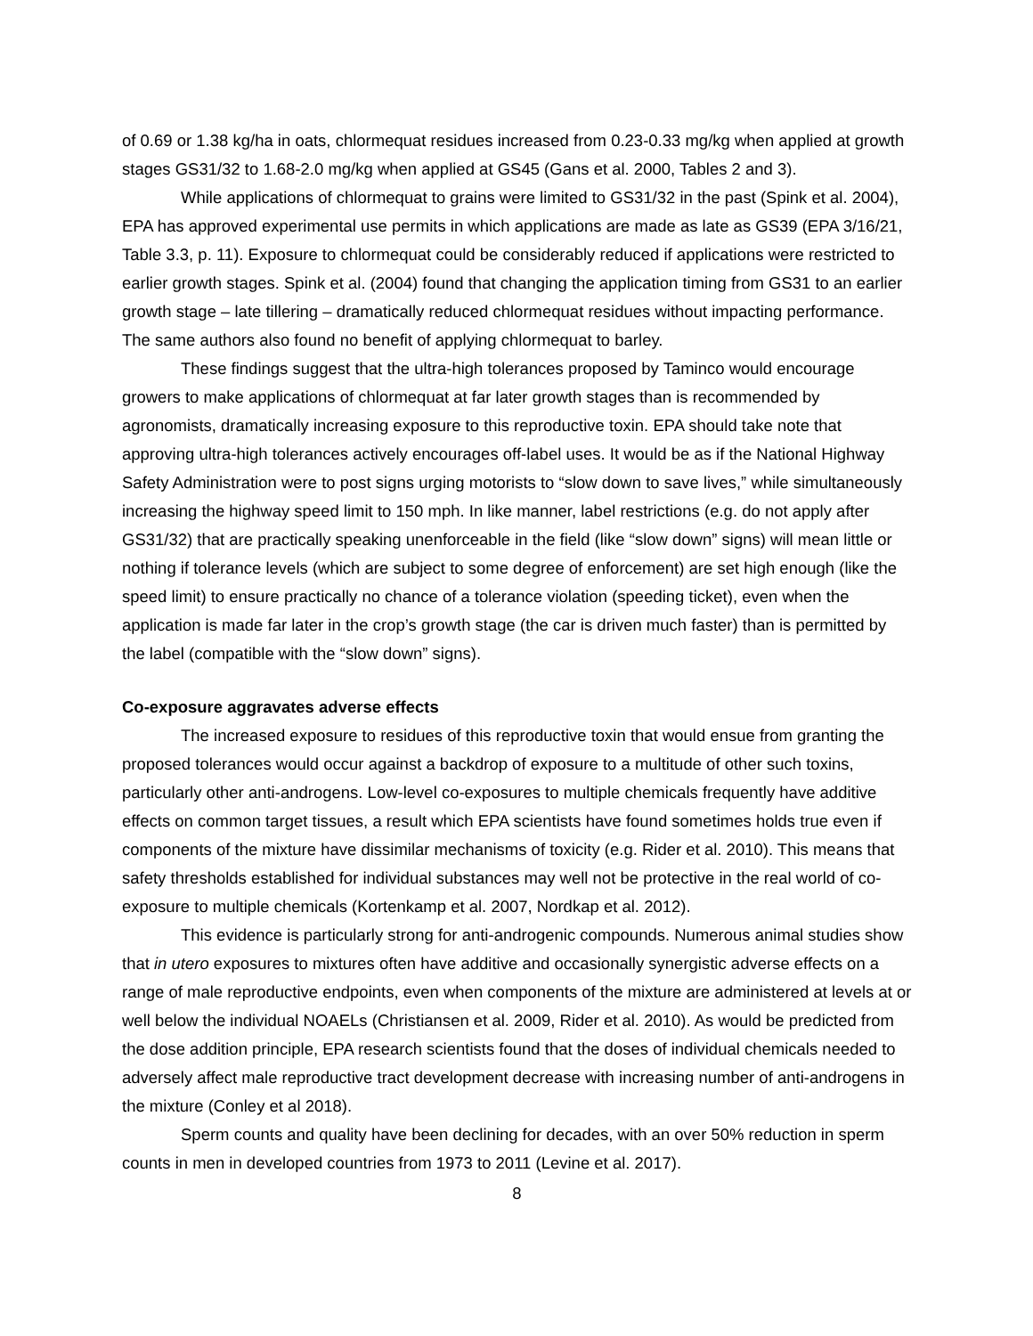of 0.69 or 1.38 kg/ha in oats, chlormequat residues increased from 0.23-0.33 mg/kg when applied at growth stages GS31/32 to 1.68-2.0 mg/kg when applied at GS45 (Gans et al. 2000, Tables 2 and 3).
While applications of chlormequat to grains were limited to GS31/32 in the past (Spink et al. 2004), EPA has approved experimental use permits in which applications are made as late as GS39 (EPA 3/16/21, Table 3.3, p. 11). Exposure to chlormequat could be considerably reduced if applications were restricted to earlier growth stages. Spink et al. (2004) found that changing the application timing from GS31 to an earlier growth stage – late tillering – dramatically reduced chlormequat residues without impacting performance. The same authors also found no benefit of applying chlormequat to barley.
These findings suggest that the ultra-high tolerances proposed by Taminco would encourage growers to make applications of chlormequat at far later growth stages than is recommended by agronomists, dramatically increasing exposure to this reproductive toxin. EPA should take note that approving ultra-high tolerances actively encourages off-label uses. It would be as if the National Highway Safety Administration were to post signs urging motorists to “slow down to save lives,” while simultaneously increasing the highway speed limit to 150 mph. In like manner, label restrictions (e.g. do not apply after GS31/32) that are practically speaking unenforceable in the field (like “slow down” signs) will mean little or nothing if tolerance levels (which are subject to some degree of enforcement) are set high enough (like the speed limit) to ensure practically no chance of a tolerance violation (speeding ticket), even when the application is made far later in the crop’s growth stage (the car is driven much faster) than is permitted by the label (compatible with the “slow down” signs).
Co-exposure aggravates adverse effects
The increased exposure to residues of this reproductive toxin that would ensue from granting the proposed tolerances would occur against a backdrop of exposure to a multitude of other such toxins, particularly other anti-androgens. Low-level co-exposures to multiple chemicals frequently have additive effects on common target tissues, a result which EPA scientists have found sometimes holds true even if components of the mixture have dissimilar mechanisms of toxicity (e.g. Rider et al. 2010). This means that safety thresholds established for individual substances may well not be protective in the real world of co-exposure to multiple chemicals (Kortenkamp et al. 2007, Nordkap et al. 2012).
This evidence is particularly strong for anti-androgenic compounds. Numerous animal studies show that in utero exposures to mixtures often have additive and occasionally synergistic adverse effects on a range of male reproductive endpoints, even when components of the mixture are administered at levels at or well below the individual NOAELs (Christiansen et al. 2009, Rider et al. 2010). As would be predicted from the dose addition principle, EPA research scientists found that the doses of individual chemicals needed to adversely affect male reproductive tract development decrease with increasing number of anti-androgens in the mixture (Conley et al 2018).
Sperm counts and quality have been declining for decades, with an over 50% reduction in sperm counts in men in developed countries from 1973 to 2011 (Levine et al. 2017).
8